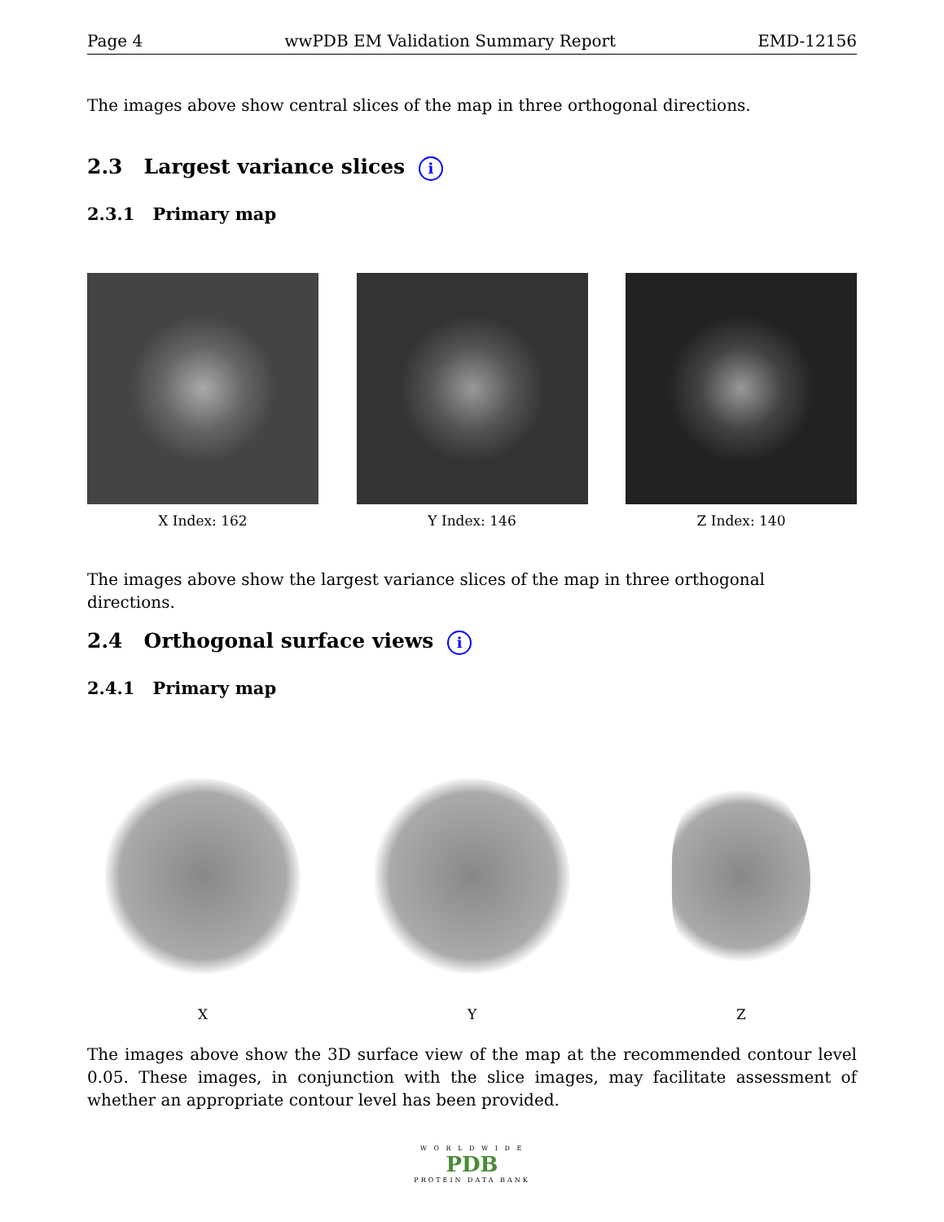Page 4 wwPDB EM Validation Summary Report EMD-12156
The images above show central slices of the map in three orthogonal directions.
2.3 Largest variance slices i
2.3.1 Primary map
X Index: 162 Y Index: 146 Z Index: 140
The images above show the largest variance slices of the map in three orthogonal directions.
2.4 Orthogonal surface views i
2.4.1 Primary map
X Y Z
The images above show the 3D surface view of the map at the recommended contour level 0.05. These images, in conjunction with the slice images, may facilitate assessment of whether an appropriate contour level has been provided.
W O R L D W I D E
PDB
PROTEIN DATA BANK